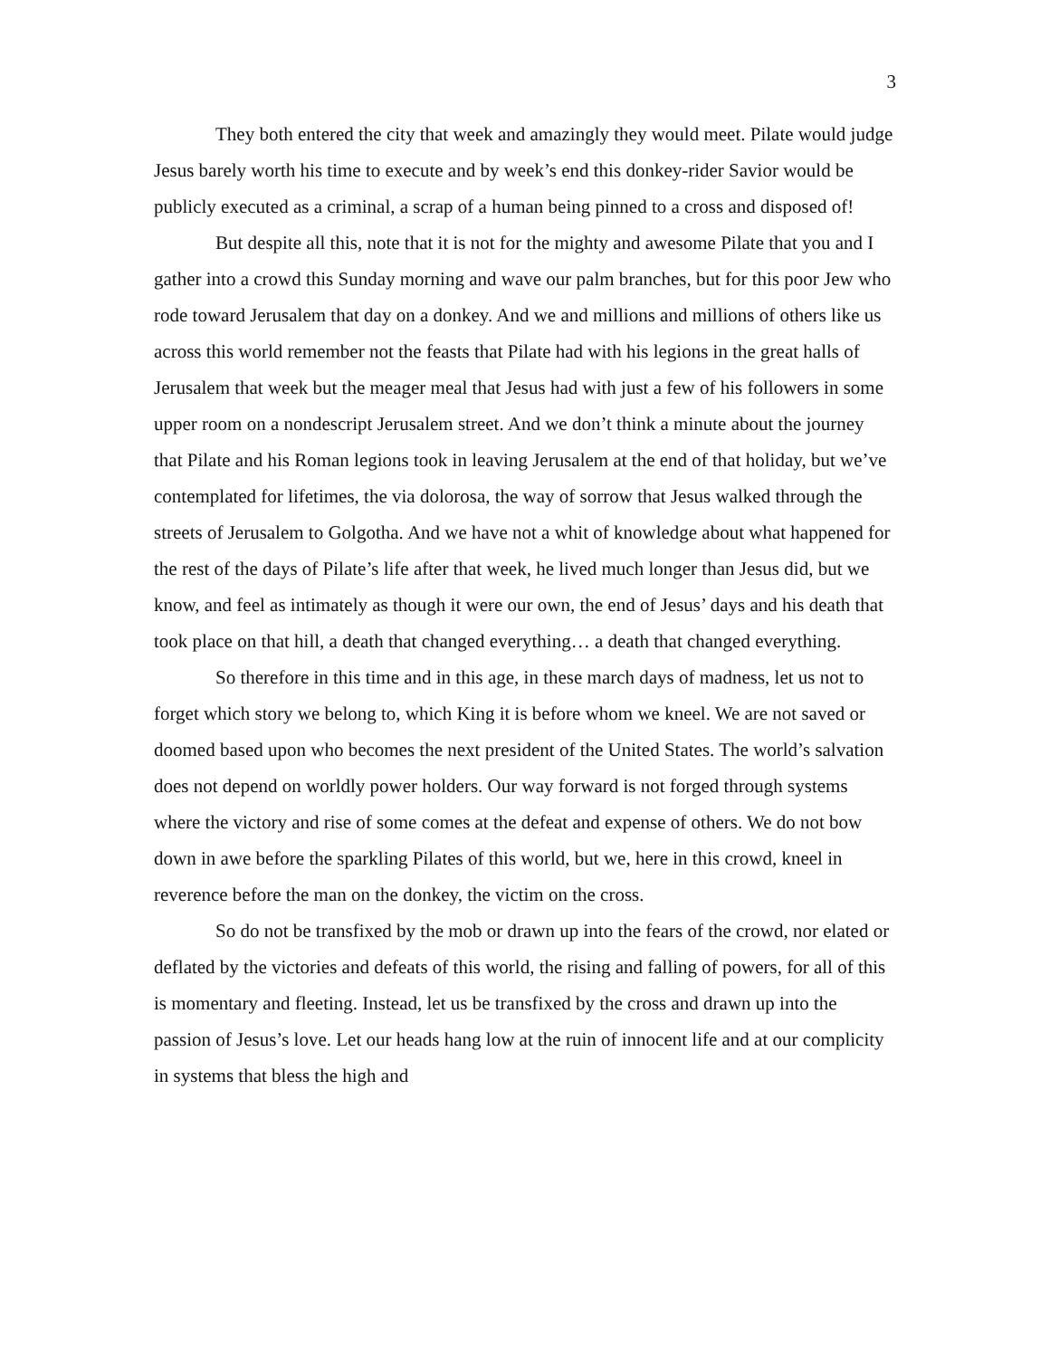3
They both entered the city that week and amazingly they would meet. Pilate would judge Jesus barely worth his time to execute and by week’s end this donkey-rider Savior would be publicly executed as a criminal, a scrap of a human being pinned to a cross and disposed of!
But despite all this, note that it is not for the mighty and awesome Pilate that you and I gather into a crowd this Sunday morning and wave our palm branches, but for this poor Jew who rode toward Jerusalem that day on a donkey. And we and millions and millions of others like us across this world remember not the feasts that Pilate had with his legions in the great halls of Jerusalem that week but the meager meal that Jesus had with just a few of his followers in some upper room on a nondescript Jerusalem street. And we don’t think a minute about the journey that Pilate and his Roman legions took in leaving Jerusalem at the end of that holiday, but we’ve contemplated for lifetimes, the via dolorosa, the way of sorrow that Jesus walked through the streets of Jerusalem to Golgotha. And we have not a whit of knowledge about what happened for the rest of the days of Pilate’s life after that week, he lived much longer than Jesus did, but we know, and feel as intimately as though it were our own, the end of Jesus’ days and his death that took place on that hill, a death that changed everything… a death that changed everything.
So therefore in this time and in this age, in these march days of madness, let us not to forget which story we belong to, which King it is before whom we kneel. We are not saved or doomed based upon who becomes the next president of the United States. The world’s salvation does not depend on worldly power holders. Our way forward is not forged through systems where the victory and rise of some comes at the defeat and expense of others. We do not bow down in awe before the sparkling Pilates of this world, but we, here in this crowd, kneel in reverence before the man on the donkey, the victim on the cross.
So do not be transfixed by the mob or drawn up into the fears of the crowd, nor elated or deflated by the victories and defeats of this world, the rising and falling of powers, for all of this is momentary and fleeting. Instead, let us be transfixed by the cross and drawn up into the passion of Jesus’s love. Let our heads hang low at the ruin of innocent life and at our complicity in systems that bless the high and